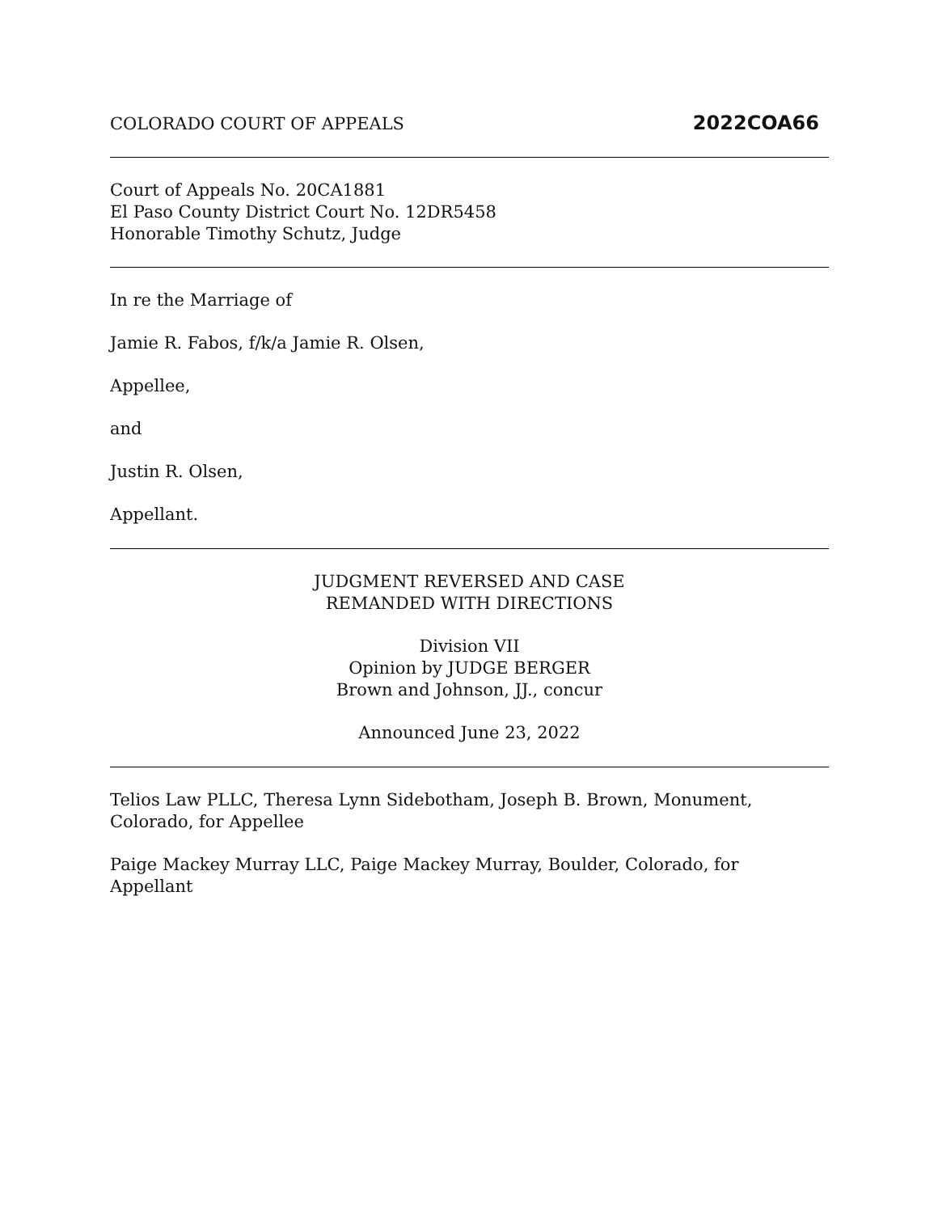COLORADO COURT OF APPEALS 2022COA66
Court of Appeals No. 20CA1881
El Paso County District Court No. 12DR5458
Honorable Timothy Schutz, Judge
In re the Marriage of
Jamie R. Fabos, f/k/a Jamie R. Olsen,
Appellee,
and
Justin R. Olsen,
Appellant.
JUDGMENT REVERSED AND CASE
REMANDED WITH DIRECTIONS
Division VII
Opinion by JUDGE BERGER
Brown and Johnson, JJ., concur
Announced June 23, 2022
Telios Law PLLC, Theresa Lynn Sidebotham, Joseph B. Brown, Monument,
Colorado, for Appellee
Paige Mackey Murray LLC, Paige Mackey Murray, Boulder, Colorado, for
Appellant